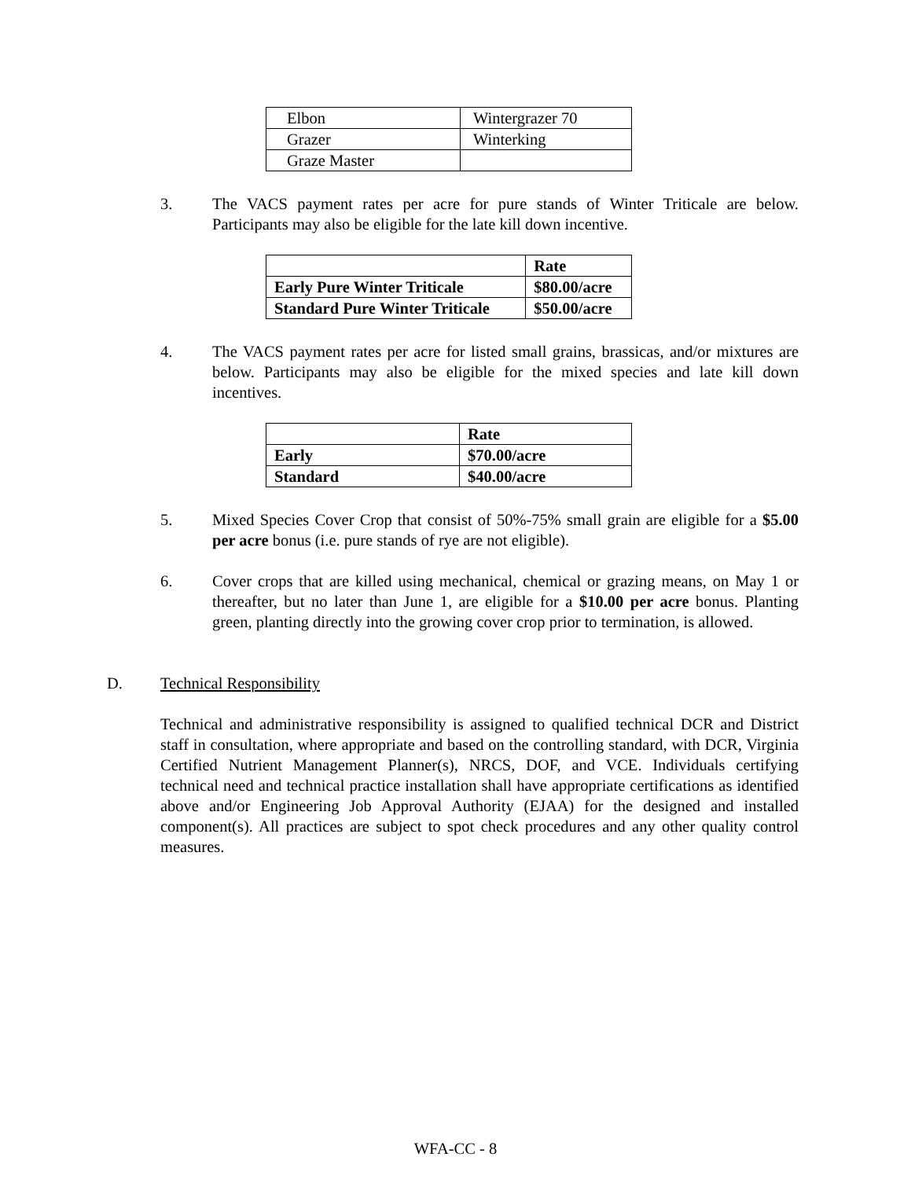| Elbon | Wintergrazer 70 |
| Grazer | Winterking |
| Graze Master | |
3. The VACS payment rates per acre for pure stands of Winter Triticale are below. Participants may also be eligible for the late kill down incentive.
| | Rate |
| Early Pure Winter Triticale | $80.00/acre |
| Standard Pure Winter Triticale | $50.00/acre |
4. The VACS payment rates per acre for listed small grains, brassicas, and/or mixtures are below. Participants may also be eligible for the mixed species and late kill down incentives.
| | Rate |
| Early | $70.00/acre |
| Standard | $40.00/acre |
5. Mixed Species Cover Crop that consist of 50%-75% small grain are eligible for a $5.00 per acre bonus (i.e. pure stands of rye are not eligible).
6. Cover crops that are killed using mechanical, chemical or grazing means, on May 1 or thereafter, but no later than June 1, are eligible for a $10.00 per acre bonus. Planting green, planting directly into the growing cover crop prior to termination, is allowed.
D. Technical Responsibility
Technical and administrative responsibility is assigned to qualified technical DCR and District staff in consultation, where appropriate and based on the controlling standard, with DCR, Virginia Certified Nutrient Management Planner(s), NRCS, DOF, and VCE. Individuals certifying technical need and technical practice installation shall have appropriate certifications as identified above and/or Engineering Job Approval Authority (EJAA) for the designed and installed component(s). All practices are subject to spot check procedures and any other quality control measures.
WFA-CC - 8